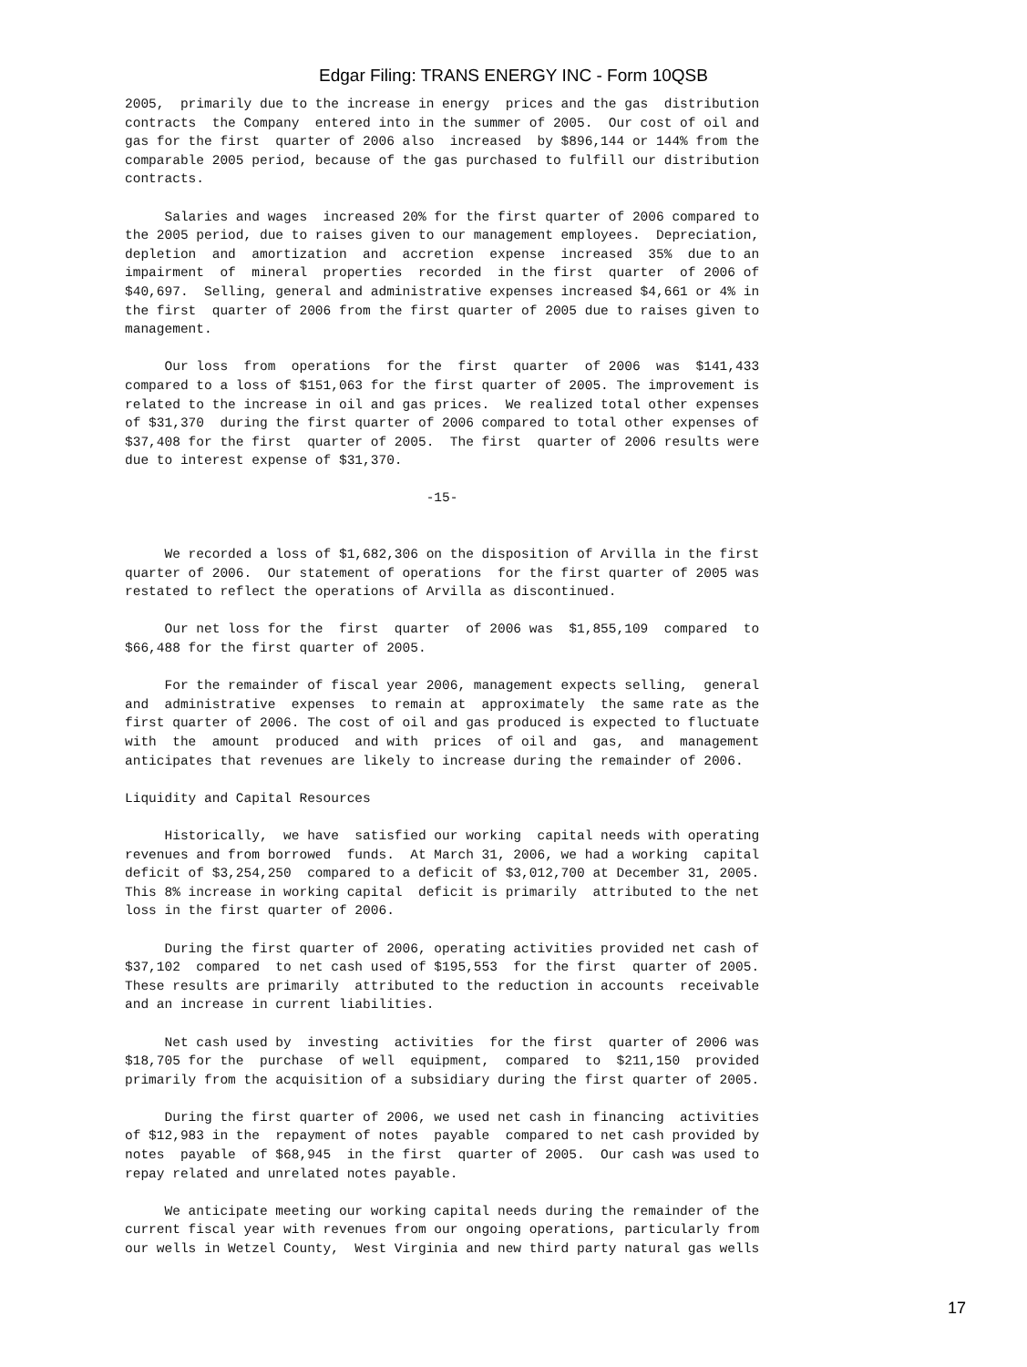Edgar Filing: TRANS ENERGY INC - Form 10QSB
2005, primarily due to the increase in energy prices and the gas distribution contracts the Company entered into in the summer of 2005. Our cost of oil and gas for the first quarter of 2006 also increased by $896,144 or 144% from the comparable 2005 period, because of the gas purchased to fulfill our distribution contracts.
Salaries and wages increased 20% for the first quarter of 2006 compared to the 2005 period, due to raises given to our management employees. Depreciation, depletion and amortization and accretion expense increased 35% due to an impairment of mineral properties recorded in the first quarter of 2006 of $40,697. Selling, general and administrative expenses increased $4,661 or 4% in the first quarter of 2006 from the first quarter of 2005 due to raises given to management.
Our loss from operations for the first quarter of 2006 was $141,433 compared to a loss of $151,063 for the first quarter of 2005. The improvement is related to the increase in oil and gas prices. We realized total other expenses of $31,370 during the first quarter of 2006 compared to total other expenses of $37,408 for the first quarter of 2005. The first quarter of 2006 results were due to interest expense of $31,370.
-15-
We recorded a loss of $1,682,306 on the disposition of Arvilla in the first quarter of 2006. Our statement of operations for the first quarter of 2005 was restated to reflect the operations of Arvilla as discontinued.
Our net loss for the first quarter of 2006 was $1,855,109 compared to $66,488 for the first quarter of 2005.
For the remainder of fiscal year 2006, management expects selling, general and administrative expenses to remain at approximately the same rate as the first quarter of 2006. The cost of oil and gas produced is expected to fluctuate with the amount produced and with prices of oil and gas, and management anticipates that revenues are likely to increase during the remainder of 2006.
Liquidity and Capital Resources
Historically, we have satisfied our working capital needs with operating revenues and from borrowed funds. At March 31, 2006, we had a working capital deficit of $3,254,250 compared to a deficit of $3,012,700 at December 31, 2005. This 8% increase in working capital deficit is primarily attributed to the net loss in the first quarter of 2006.
During the first quarter of 2006, operating activities provided net cash of $37,102 compared to net cash used of $195,553 for the first quarter of 2005. These results are primarily attributed to the reduction in accounts receivable and an increase in current liabilities.
Net cash used by investing activities for the first quarter of 2006 was $18,705 for the purchase of well equipment, compared to $211,150 provided primarily from the acquisition of a subsidiary during the first quarter of 2005.
During the first quarter of 2006, we used net cash in financing activities of $12,983 in the repayment of notes payable compared to net cash provided by notes payable of $68,945 in the first quarter of 2005. Our cash was used to repay related and unrelated notes payable.
We anticipate meeting our working capital needs during the remainder of the current fiscal year with revenues from our ongoing operations, particularly from our wells in Wetzel County, West Virginia and new third party natural gas wells
17